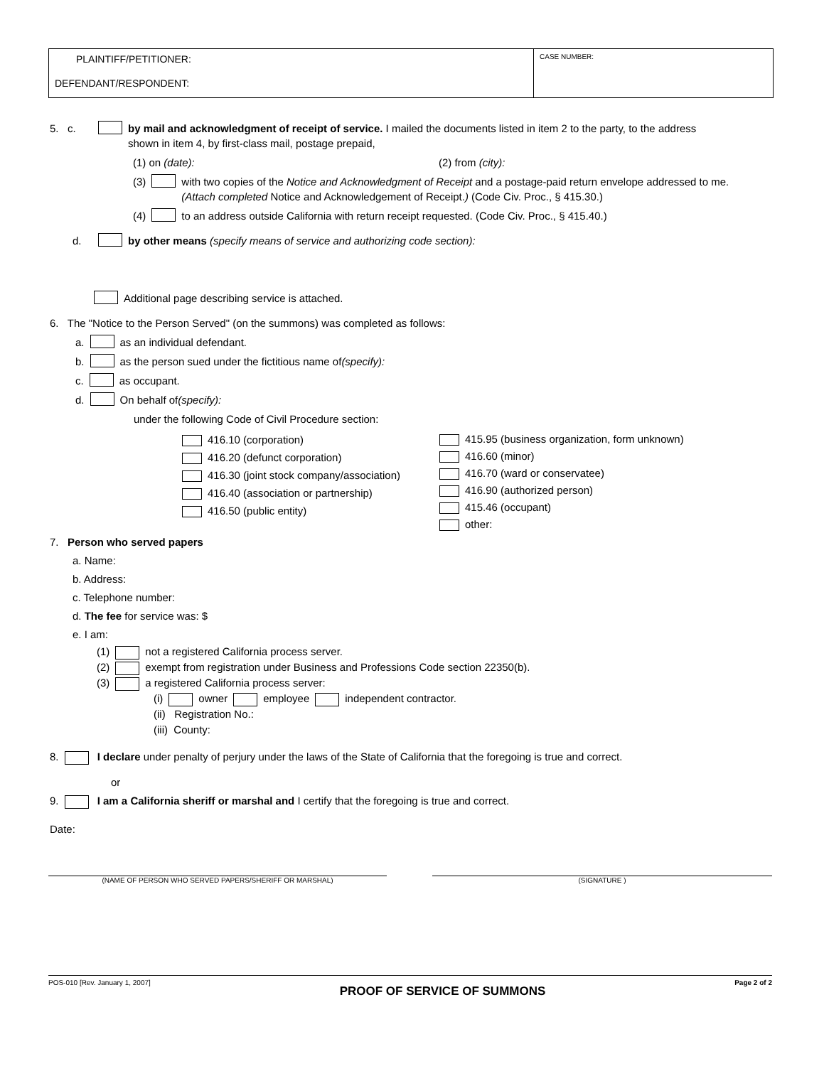PLAINTIFF/PETITIONER:
DEFENDANT/RESPONDENT:
CASE NUMBER:
5. c. by mail and acknowledgment of receipt of service. I mailed the documents listed in item 2 to the party, to the address shown in item 4, by first-class mail, postage prepaid,
(1) on (date): (2) from (city):
(3) with two copies of the Notice and Acknowledgment of Receipt and a postage-paid return envelope addressed to me. (Attach completed Notice and Acknowledgement of Receipt.) (Code Civ. Proc., § 415.30.)
(4) to an address outside California with return receipt requested. (Code Civ. Proc., § 415.40.)
d. by other means (specify means of service and authorizing code section):
Additional page describing service is attached.
6. The "Notice to the Person Served" (on the summons) was completed as follows:
a. as an individual defendant.
b. as the person sued under the fictitious name of (specify):
c. as occupant.
d. On behalf of (specify):
under the following Code of Civil Procedure section:
416.10 (corporation)
416.20 (defunct corporation)
416.30 (joint stock company/association)
416.40 (association or partnership)
416.50 (public entity)
415.95 (business organization, form unknown)
416.60 (minor)
416.70 (ward or conservatee)
416.90 (authorized person)
415.46 (occupant)
other:
7. Person who served papers
a. Name:
b. Address:
c. Telephone number:
d. The fee for service was: $
e. I am:
(1) not a registered California process server.
(2) exempt from registration under Business and Professions Code section 22350(b).
(3) a registered California process server:
(i) owner employee independent contractor.
(ii) Registration No.:
(iii) County:
8. I declare under penalty of perjury under the laws of the State of California that the foregoing is true and correct.
or
9. I am a California sheriff or marshal and I certify that the foregoing is true and correct.
Date:
(NAME OF PERSON WHO SERVED PAPERS/SHERIFF OR MARSHAL) (SIGNATURE )
POS-010 [Rev. January 1, 2007] PROOF OF SERVICE OF SUMMONS Page 2 of 2